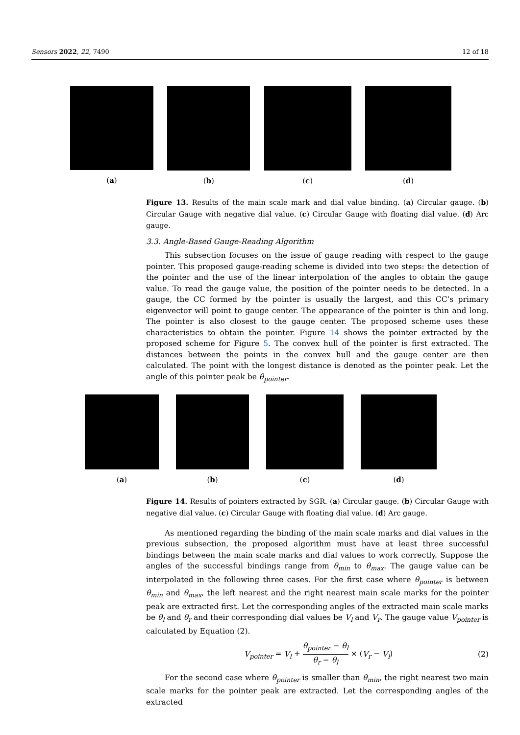Sensors 2022, 22, 7490 12 of 18
(a) (b) (c) (d)
Figure 13. Results of the main scale mark and dial value binding. (a) Circular gauge. (b) Circular Gauge with negative dial value. (c) Circular Gauge with floating dial value. (d) Arc gauge.
3.3. Angle-Based Gauge-Reading Algorithm
This subsection focuses on the issue of gauge reading with respect to the gauge pointer. This proposed gauge-reading scheme is divided into two steps: the detection of the pointer and the use of the linear interpolation of the angles to obtain the gauge value. To read the gauge value, the position of the pointer needs to be detected. In a gauge, the CC formed by the pointer is usually the largest, and this CC’s primary eigenvector will point to gauge center. The appearance of the pointer is thin and long. The pointer is also closest to the gauge center. The proposed scheme uses these characteristics to obtain the pointer. Figure 14 shows the pointer extracted by the proposed scheme for Figure 5. The convex hull of the pointer is first extracted. The distances between the points in the convex hull and the gauge center are then calculated. The point with the longest distance is denoted as the pointer peak. Let the angle of this pointer peak be θ<sub>pointer</sub>.
(a) (b) (c) (d)
Figure 14. Results of pointers extracted by SGR. (a) Circular gauge. (b) Circular Gauge with negative dial value. (c) Circular Gauge with floating dial value. (d) Arc gauge.
As mentioned regarding the binding of the main scale marks and dial values in the previous subsection, the proposed algorithm must have at least three successful bindings between the main scale marks and dial values to work correctly. Suppose the angles of the successful bindings range from θ<sub>min</sub> to θ<sub>max</sub>. The gauge value can be interpolated in the following three cases. For the first case where θ<sub>pointer</sub> is between θ<sub>min</sub> and θ<sub>max</sub>, the left nearest and the right nearest main scale marks for the pointer peak are extracted first. Let the corresponding angles of the extracted main scale marks be θ<sub>l</sub> and θ<sub>r</sub> and their corresponding dial values be V<sub>l</sub> and V<sub>r</sub>. The gauge value V<sub>pointer</sub> is calculated by Equation (2).
V<sub>pointer</sub> = V<sub>l</sub> + θ<sub>pointer</sub> − θ<sub>l</sub> θ<sub>r</sub> − θ<sub>l</sub> × (V<sub>r</sub> − V<sub>l</sub>) (2)
For the second case where θ<sub>pointer</sub> is smaller than θ<sub>min</sub>, the right nearest two main scale marks for the pointer peak are extracted. Let the corresponding angles of the extracted